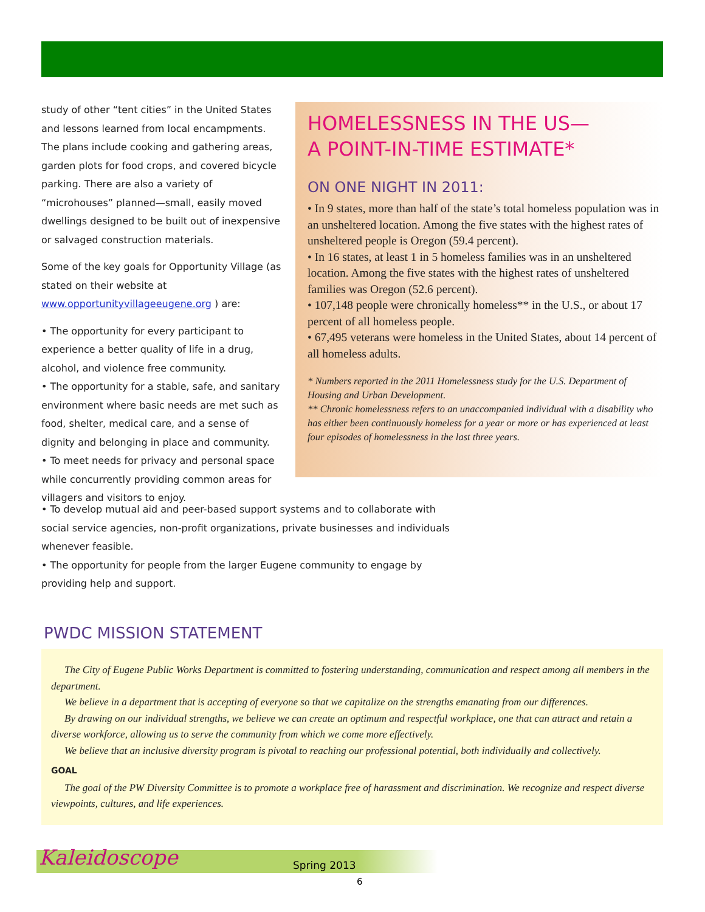study of other “tent cities” in the United States and lessons learned from local encampments. The plans include cooking and gathering areas, garden plots for food crops, and covered bicycle parking. There are also a variety of “microhouses” planned—small, easily moved dwellings designed to be built out of inexpensive or salvaged construction materials.
Some of the key goals for Opportunity Village (as stated on their website at www.opportunityvillageeugene.org ) are:
• The opportunity for every participant to experience a better quality of life in a drug, alcohol, and violence free community.
• The opportunity for a stable, safe, and sanitary environment where basic needs are met such as food, shelter, medical care, and a sense of dignity and belonging in place and community.
• To meet needs for privacy and personal space while concurrently providing common areas for villagers and visitors to enjoy.
HOMELESSNESS IN THE US—
A POINT-IN-TIME ESTIMATE*
ON ONE NIGHT IN 2011:
• In 9 states, more than half of the state’s total homeless population was in an unsheltered location. Among the five states with the highest rates of unsheltered people is Oregon (59.4 percent).
• In 16 states, at least 1 in 5 homeless families was in an unsheltered location. Among the five states with the highest rates of unsheltered families was Oregon (52.6 percent).
• 107,148 people were chronically homeless** in the U.S., or about 17 percent of all homeless people.
• 67,495 veterans were homeless in the United States, about 14 percent of all homeless adults.
* Numbers reported in the 2011 Homelessness study for the U.S. Department of Housing and Urban Development.
** Chronic homelessness refers to an unaccompanied individual with a disability who has either been continuously homeless for a year or more or has experienced at least four episodes of homelessness in the last three years.
• To develop mutual aid and peer-based support systems and to collaborate with social service agencies, non-profit organizations, private businesses and individuals whenever feasible.
• The opportunity for people from the larger Eugene community to engage by providing help and support.
PWDC MISSION STATEMENT
The City of Eugene Public Works Department is committed to fostering understanding, communication and respect among all members in the department.
We believe in a department that is accepting of everyone so that we capitalize on the strengths emanating from our differences.
By drawing on our individual strengths, we believe we can create an optimum and respectful workplace, one that can attract and retain a diverse workforce, allowing us to serve the community from which we come more effectively.
We believe that an inclusive diversity program is pivotal to reaching our professional potential, both individually and collectively.
GOAL
The goal of the PW Diversity Committee is to promote a workplace free of harassment and discrimination. We recognize and respect diverse viewpoints, cultures, and life experiences.
Kaleidoscope Spring 2013
6